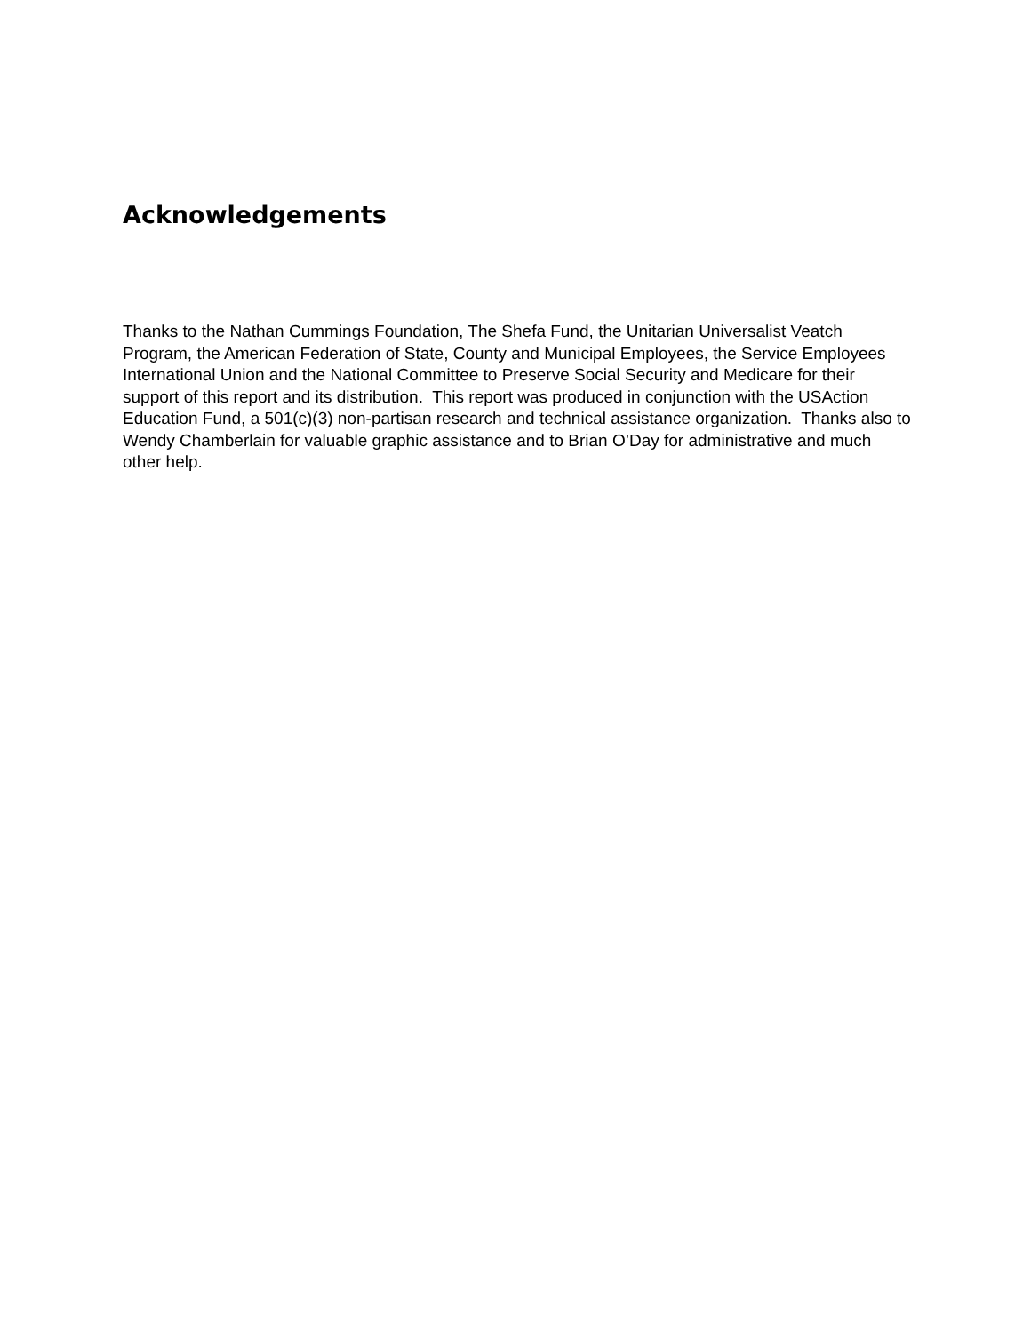Acknowledgements
Thanks to the Nathan Cummings Foundation, The Shefa Fund, the Unitarian Universalist Veatch Program, the American Federation of State, County and Municipal Employees, the Service Employees International Union and the National Committee to Preserve Social Security and Medicare for their support of this report and its distribution. This report was produced in conjunction with the USAction Education Fund, a 501(c)(3) non-partisan research and technical assistance organization. Thanks also to Wendy Chamberlain for valuable graphic assistance and to Brian O’Day for administrative and much other help.